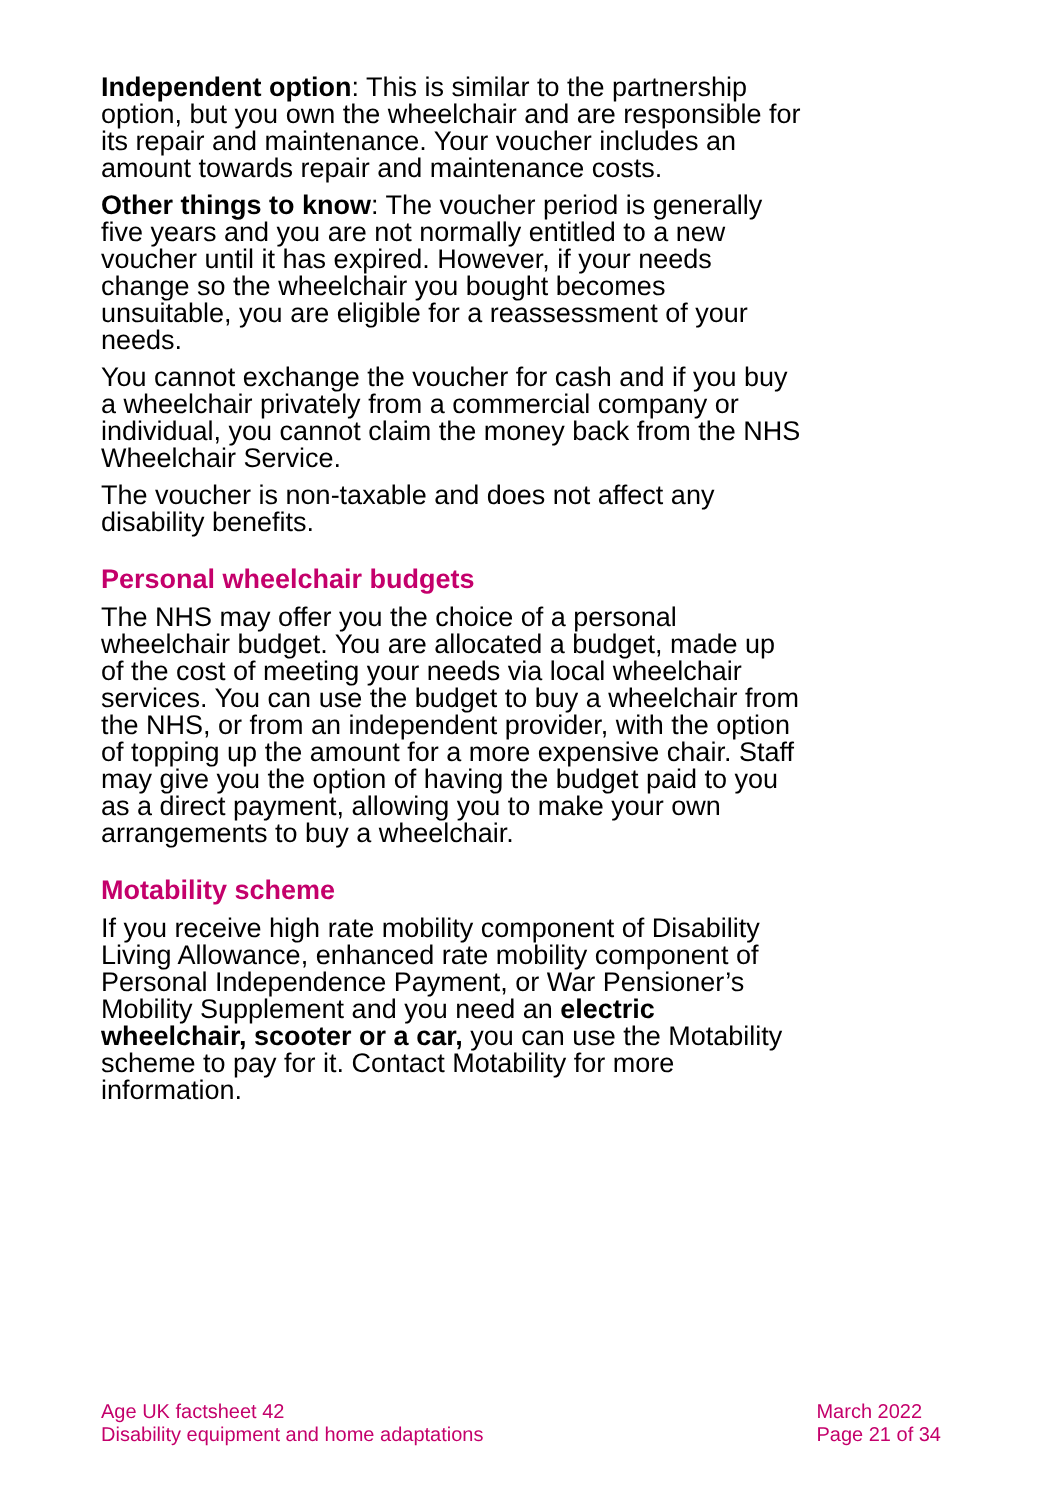Independent option: This is similar to the partnership option, but you own the wheelchair and are responsible for its repair and maintenance. Your voucher includes an amount towards repair and maintenance costs.
Other things to know: The voucher period is generally five years and you are not normally entitled to a new voucher until it has expired. However, if your needs change so the wheelchair you bought becomes unsuitable, you are eligible for a reassessment of your needs.
You cannot exchange the voucher for cash and if you buy a wheelchair privately from a commercial company or individual, you cannot claim the money back from the NHS Wheelchair Service.
The voucher is non-taxable and does not affect any disability benefits.
Personal wheelchair budgets
The NHS may offer you the choice of a personal wheelchair budget. You are allocated a budget, made up of the cost of meeting your needs via local wheelchair services. You can use the budget to buy a wheelchair from the NHS, or from an independent provider, with the option of topping up the amount for a more expensive chair. Staff may give you the option of having the budget paid to you as a direct payment, allowing you to make your own arrangements to buy a wheelchair.
Motability scheme
If you receive high rate mobility component of Disability Living Allowance, enhanced rate mobility component of Personal Independence Payment, or War Pensioner’s Mobility Supplement and you need an electric wheelchair, scooter or a car, you can use the Motability scheme to pay for it. Contact Motability for more information.
Age UK factsheet 42
Disability equipment and home adaptations
March 2022
Page 21 of 34